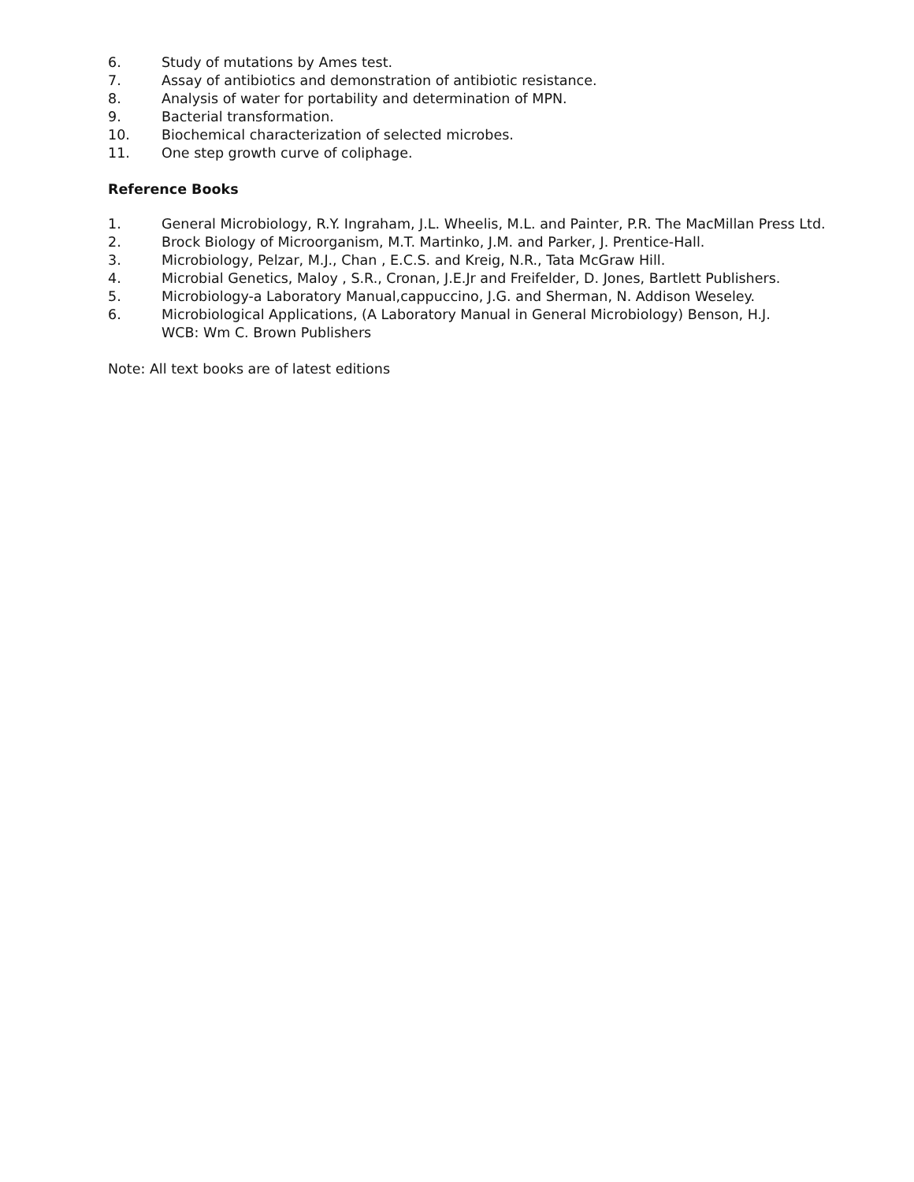6. Study of mutations by Ames test.
7. Assay of antibiotics and demonstration of antibiotic resistance.
8. Analysis of water for portability and determination of MPN.
9. Bacterial transformation.
10. Biochemical characterization of selected microbes.
11. One step growth curve of coliphage.
Reference Books
1. General Microbiology, R.Y. Ingraham, J.L. Wheelis, M.L. and Painter, P.R. The MacMillan Press Ltd.
2. Brock Biology of Microorganism, M.T. Martinko, J.M. and Parker, J. Prentice-Hall.
3. Microbiology, Pelzar, M.J., Chan , E.C.S. and Kreig, N.R., Tata McGraw Hill.
4. Microbial Genetics, Maloy , S.R., Cronan, J.E.Jr and Freifelder, D. Jones, Bartlett Publishers.
5. Microbiology-a Laboratory Manual,cappuccino, J.G. and Sherman, N. Addison Weseley.
6. Microbiological Applications, (A Laboratory Manual in General Microbiology) Benson, H.J.
WCB: Wm C. Brown Publishers
Note: All text books are of latest editions